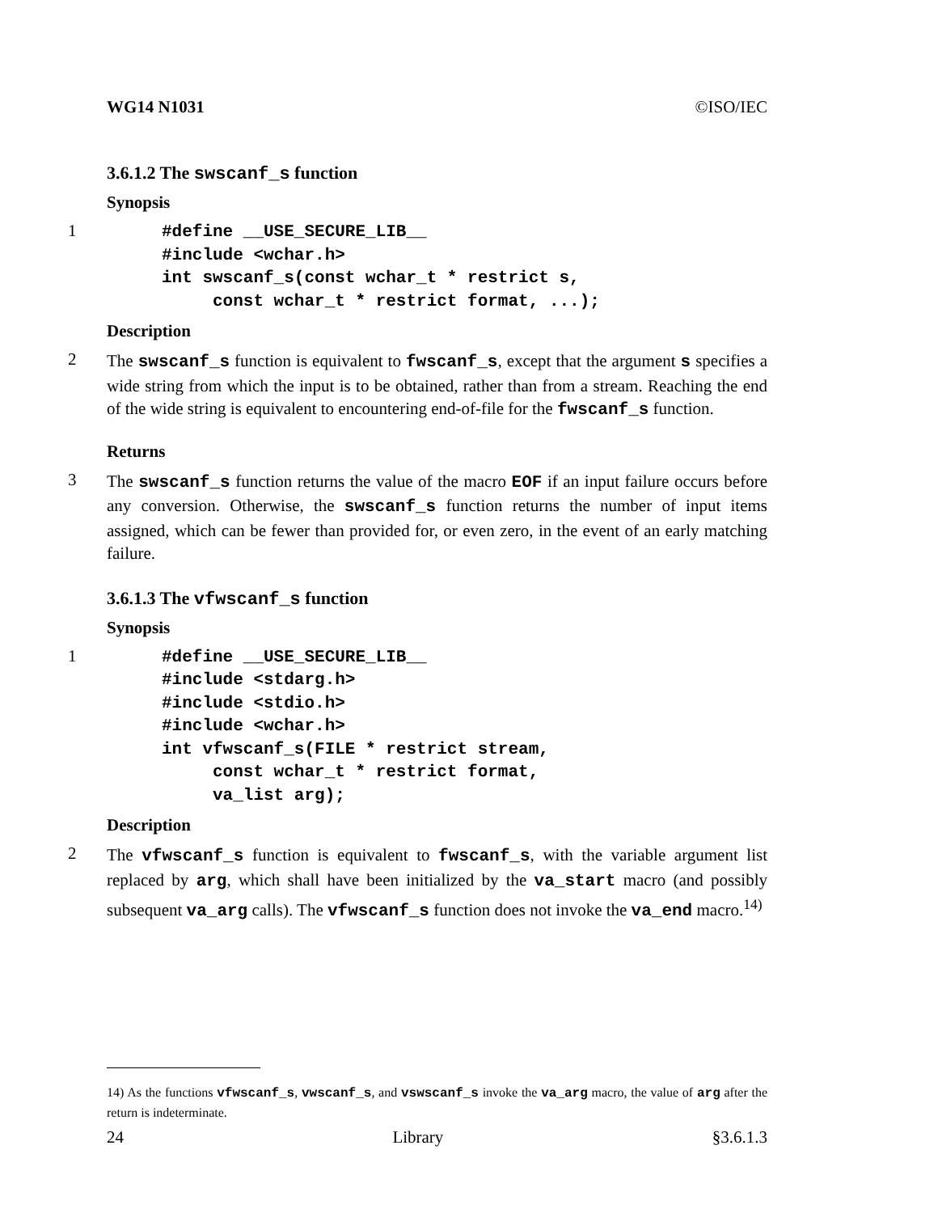WG14 N1031 ©ISO/IEC
3.6.1.2 The swscanf_s function
Synopsis
1
#define __USE_SECURE_LIB__
#include <wchar.h>
int swscanf_s(const wchar_t * restrict s,
     const wchar_t * restrict format, ...);
Description
2
The swscanf_s function is equivalent to fwscanf_s, except that the argument s specifies a wide string from which the input is to be obtained, rather than from a stream. Reaching the end of the wide string is equivalent to encountering end-of-file for the fwscanf_s function.
Returns
3
The swscanf_s function returns the value of the macro EOF if an input failure occurs before any conversion. Otherwise, the swscanf_s function returns the number of input items assigned, which can be fewer than provided for, or even zero, in the event of an early matching failure.
3.6.1.3 The vfwscanf_s function
Synopsis
1
#define __USE_SECURE_LIB__
#include <stdarg.h>
#include <stdio.h>
#include <wchar.h>
int vfwscanf_s(FILE * restrict stream,
     const wchar_t * restrict format,
     va_list arg);
Description
2
The vfwscanf_s function is equivalent to fwscanf_s, with the variable argument list replaced by arg, which shall have been initialized by the va_start macro (and possibly subsequent va_arg calls). The vfwscanf_s function does not invoke the va_end macro.<sup>14)</sup>
14) As the functions vfwscanf_s, vwscanf_s, and vswscanf_s invoke the va_arg macro, the value of arg after the return is indeterminate.
24 Library §3.6.1.3